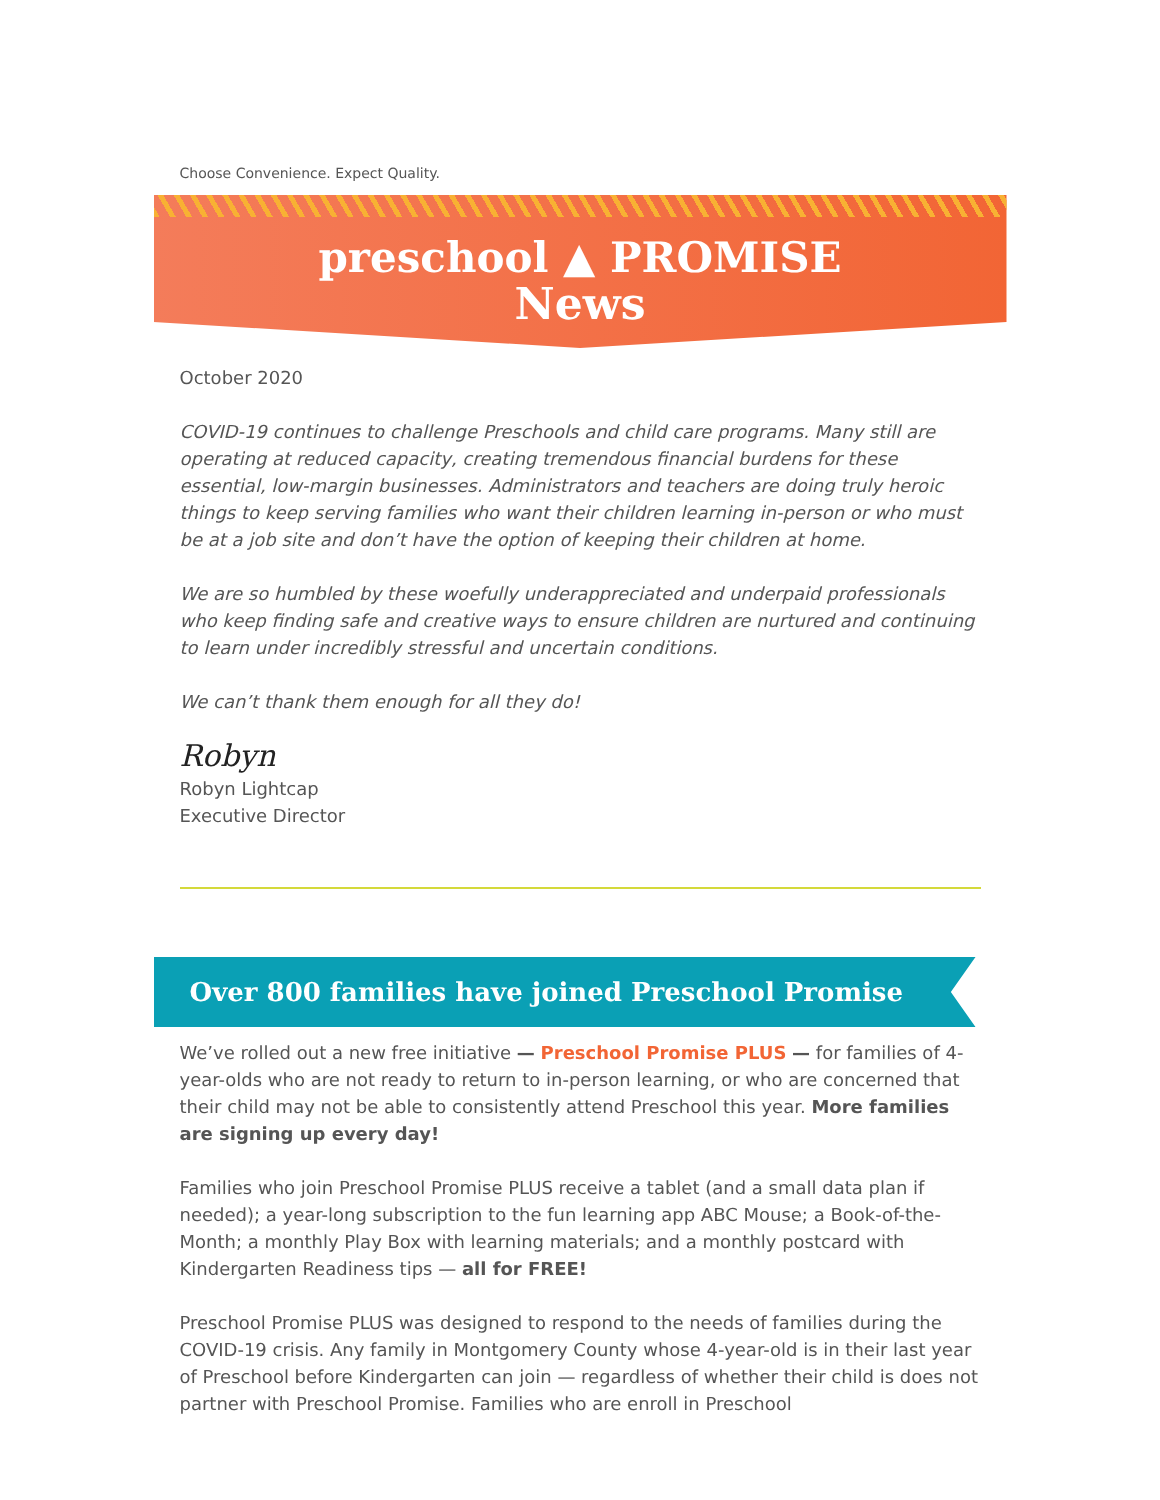Choose Convenience. Expect Quality.
preschool ▲ PROMISE
News
October 2020
COVID-19 continues to challenge Preschools and child care programs. Many still are operating at reduced capacity, creating tremendous financial burdens for these essential, low-margin businesses. Administrators and teachers are doing truly heroic things to keep serving families who want their children learning in-person or who must be at a job site and don’t have the option of keeping their children at home.
We are so humbled by these woefully underappreciated and underpaid professionals who keep finding safe and creative ways to ensure children are nurtured and continuing to learn under incredibly stressful and uncertain conditions.
We can’t thank them enough for all they do!
Robyn
Robyn Lightcap
Executive Director
Over 800 families have joined Preschool Promise
We’ve rolled out a new free initiative — Preschool Promise PLUS — for families of 4-year-olds who are not ready to return to in-person learning, or who are concerned that their child may not be able to consistently attend Preschool this year. More families are signing up every day!
Families who join Preschool Promise PLUS receive a tablet (and a small data plan if needed); a year-long subscription to the fun learning app ABC Mouse; a Book-of-the-Month; a monthly Play Box with learning materials; and a monthly postcard with Kindergarten Readiness tips — all for FREE!
Preschool Promise PLUS was designed to respond to the needs of families during the COVID-19 crisis. Any family in Montgomery County whose 4-year-old is in their last year of Preschool before Kindergarten can join — regardless of whether their child is does not partner with Preschool Promise. Families who are enroll in Preschool